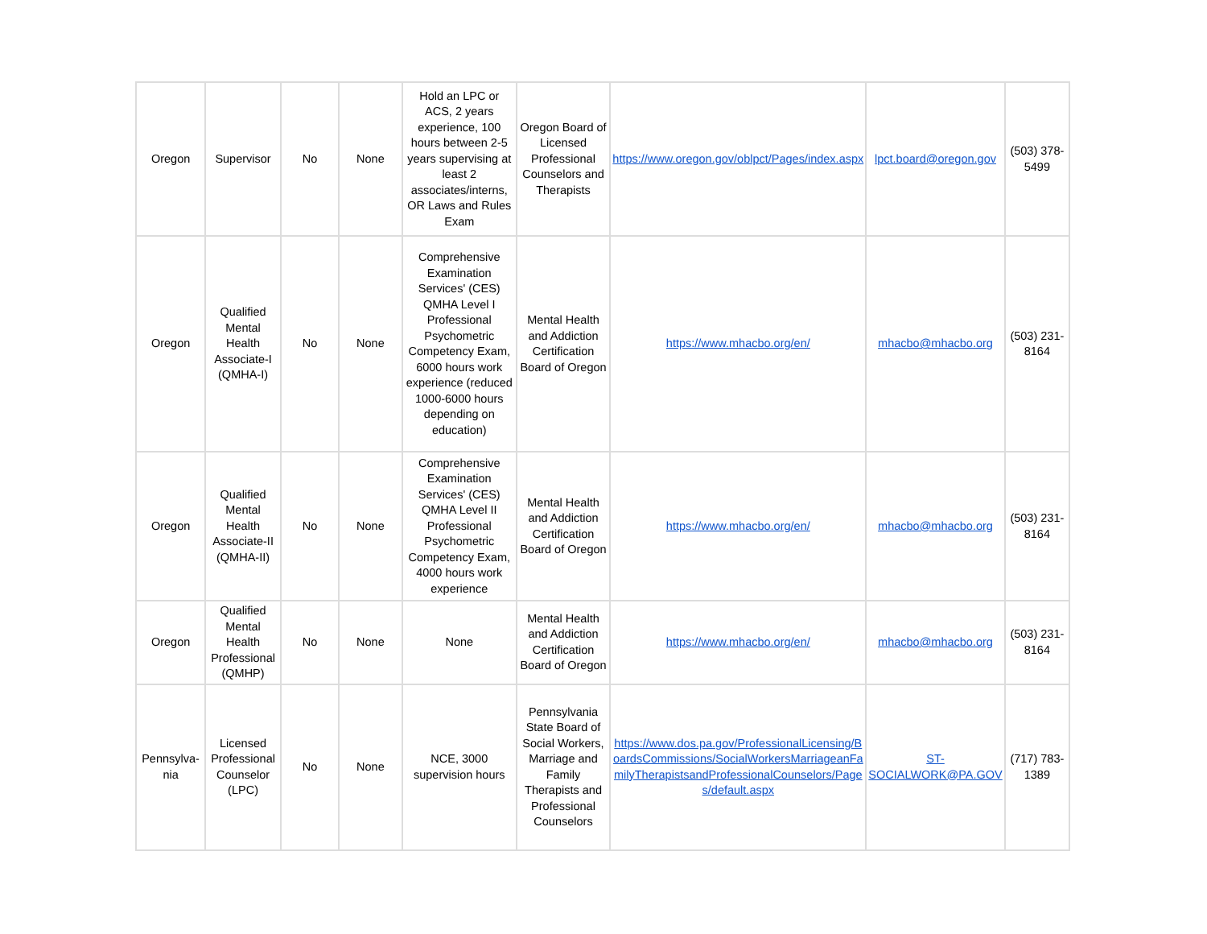| Oregon | Supervisor | No | None | Hold an LPC or ACS, 2 years experience, 100 hours between 2-5 years supervising at least 2 associates/interns, OR Laws and Rules Exam | Oregon Board of Licensed Professional Counselors and Therapists | https://www.oregon.gov/oblpct/Pages/index.aspx | lpct.board@oregon.gov | (503) 378-5499 |
| Oregon | Qualified Mental Health Associate-I (QMHA-I) | No | None | Comprehensive Examination Services' (CES) QMHA Level I Professional Psychometric Competency Exam, 6000 hours work experience (reduced 1000-6000 hours depending on education) | Mental Health and Addiction Certification Board of Oregon | https://www.mhacbo.org/en/ | mhacbo@mhacbo.org | (503) 231-8164 |
| Oregon | Qualified Mental Health Associate-II (QMHA-II) | No | None | Comprehensive Examination Services' (CES) QMHA Level II Professional Psychometric Competency Exam, 4000 hours work experience | Mental Health and Addiction Certification Board of Oregon | https://www.mhacbo.org/en/ | mhacbo@mhacbo.org | (503) 231-8164 |
| Oregon | Qualified Mental Health Professional (QMHP) | No | None | None | Mental Health and Addiction Certification Board of Oregon | https://www.mhacbo.org/en/ | mhacbo@mhacbo.org | (503) 231-8164 |
| Pennsylva-nia | Licensed Professional Counselor (LPC) | No | None | NCE, 3000 supervision hours | Pennsylvania State Board of Social Workers, Marriage and Family Therapists and Professional Counselors | https://www.dos.pa.gov/ProfessionalLicensing/BoardsCommissions/SocialWorkersMarriageanFamilyTherapistsandProfessionalCounselors/Pages/default.aspx | ST-SOCIALWORK@PA.GOV | (717) 783-1389 |